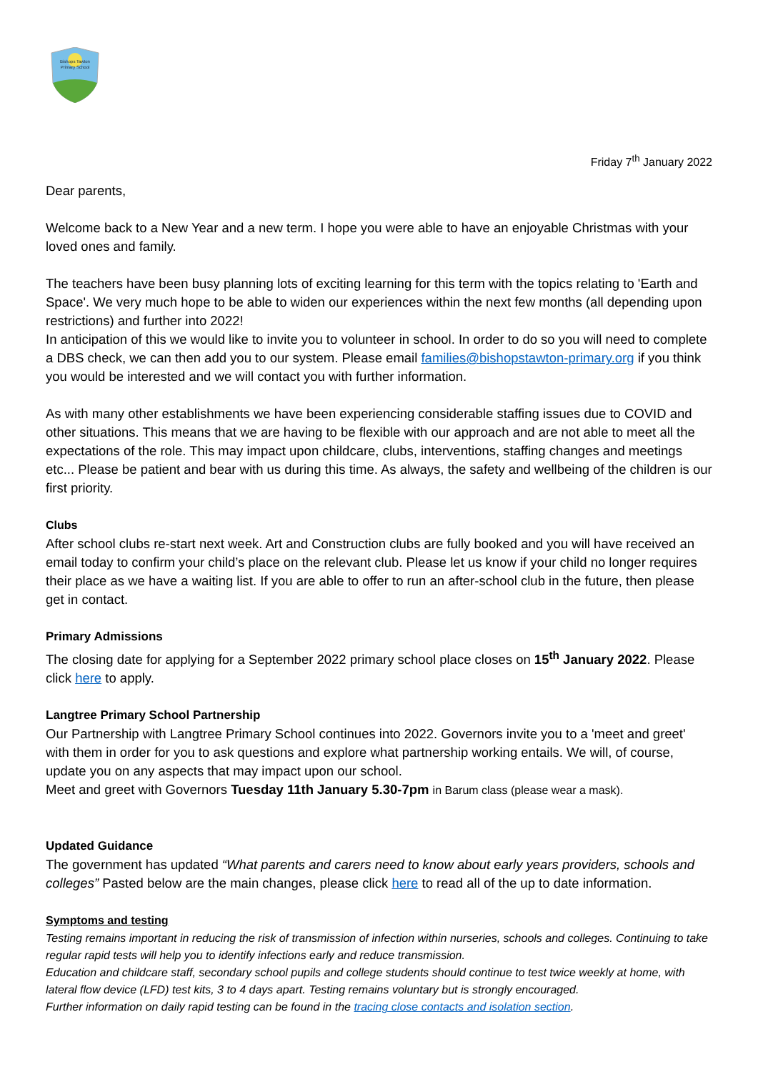Bishops Tawton
Primary School
Friday 7<sup>th</sup> January 2022
Dear parents,
Welcome back to a New Year and a new term. I hope you were able to have an enjoyable Christmas with your loved ones and family.
The teachers have been busy planning lots of exciting learning for this term with the topics relating to 'Earth and Space'. We very much hope to be able to widen our experiences within the next few months (all depending upon restrictions) and further into 2022!
In anticipation of this we would like to invite you to volunteer in school. In order to do so you will need to complete a DBS check, we can then add you to our system. Please email families@bishopstawton-primary.org if you think you would be interested and we will contact you with further information.
As with many other establishments we have been experiencing considerable staffing issues due to COVID and other situations. This means that we are having to be flexible with our approach and are not able to meet all the expectations of the role. This may impact upon childcare, clubs, interventions, staffing changes and meetings etc... Please be patient and bear with us during this time. As always, the safety and wellbeing of the children is our first priority.
Clubs
After school clubs re-start next week. Art and Construction clubs are fully booked and you will have received an email today to confirm your child’s place on the relevant club. Please let us know if your child no longer requires their place as we have a waiting list. If you are able to offer to run an after-school club in the future, then please get in contact.
Primary Admissions
The closing date for applying for a September 2022 primary school place closes on 15<sup>th</sup> January 2022. Please click here to apply.
Langtree Primary School Partnership
Our Partnership with Langtree Primary School continues into 2022. Governors invite you to a 'meet and greet' with them in order for you to ask questions and explore what partnership working entails. We will, of course, update you on any aspects that may impact upon our school.
Meet and greet with Governors Tuesday 11th January 5.30-7pm in Barum class (please wear a mask).
Updated Guidance
The government has updated “What parents and carers need to know about early years providers, schools and colleges” Pasted below are the main changes, please click here to read all of the up to date information.
Symptoms and testing
Testing remains important in reducing the risk of transmission of infection within nurseries, schools and colleges. Continuing to take regular rapid tests will help you to identify infections early and reduce transmission.
Education and childcare staff, secondary school pupils and college students should continue to test twice weekly at home, with lateral flow device (LFD) test kits, 3 to 4 days apart. Testing remains voluntary but is strongly encouraged.
Further information on daily rapid testing can be found in the tracing close contacts and isolation section.